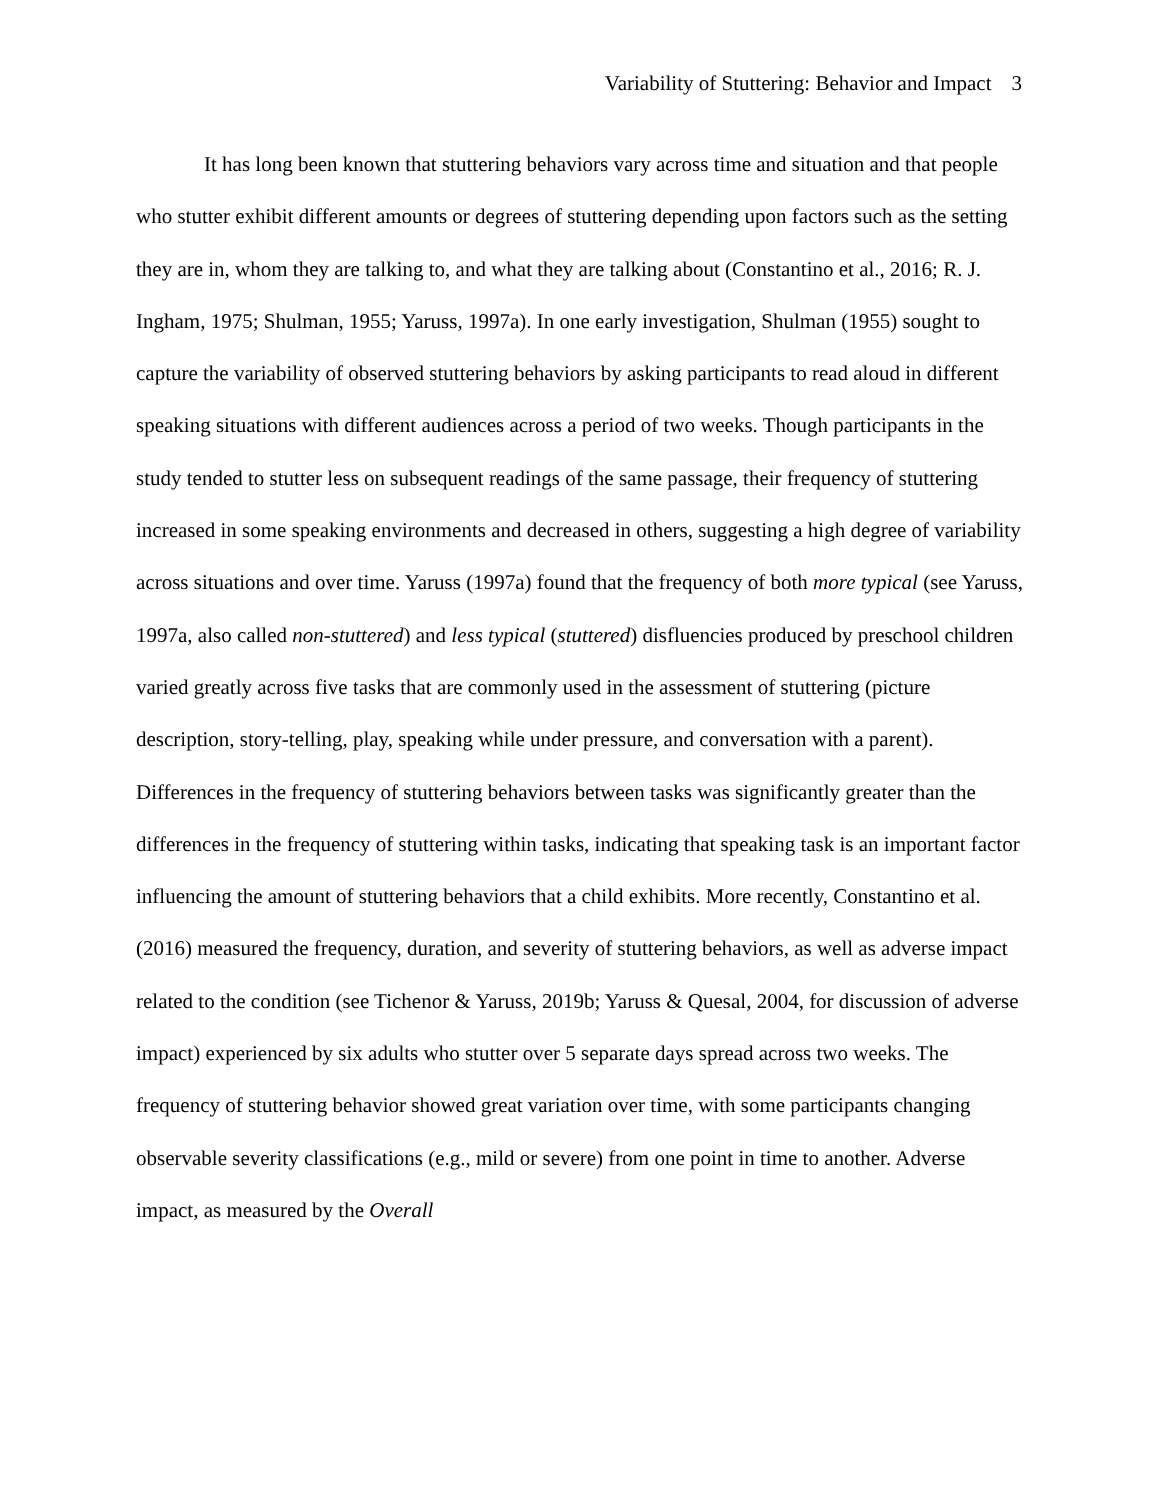Variability of Stuttering: Behavior and Impact 3
It has long been known that stuttering behaviors vary across time and situation and that people who stutter exhibit different amounts or degrees of stuttering depending upon factors such as the setting they are in, whom they are talking to, and what they are talking about (Constantino et al., 2016; R. J. Ingham, 1975; Shulman, 1955; Yaruss, 1997a). In one early investigation, Shulman (1955) sought to capture the variability of observed stuttering behaviors by asking participants to read aloud in different speaking situations with different audiences across a period of two weeks. Though participants in the study tended to stutter less on subsequent readings of the same passage, their frequency of stuttering increased in some speaking environments and decreased in others, suggesting a high degree of variability across situations and over time. Yaruss (1997a) found that the frequency of both more typical (see Yaruss, 1997a, also called non-stuttered) and less typical (stuttered) disfluencies produced by preschool children varied greatly across five tasks that are commonly used in the assessment of stuttering (picture description, story-telling, play, speaking while under pressure, and conversation with a parent). Differences in the frequency of stuttering behaviors between tasks was significantly greater than the differences in the frequency of stuttering within tasks, indicating that speaking task is an important factor influencing the amount of stuttering behaviors that a child exhibits. More recently, Constantino et al. (2016) measured the frequency, duration, and severity of stuttering behaviors, as well as adverse impact related to the condition (see Tichenor & Yaruss, 2019b; Yaruss & Quesal, 2004, for discussion of adverse impact) experienced by six adults who stutter over 5 separate days spread across two weeks. The frequency of stuttering behavior showed great variation over time, with some participants changing observable severity classifications (e.g., mild or severe) from one point in time to another. Adverse impact, as measured by the Overall